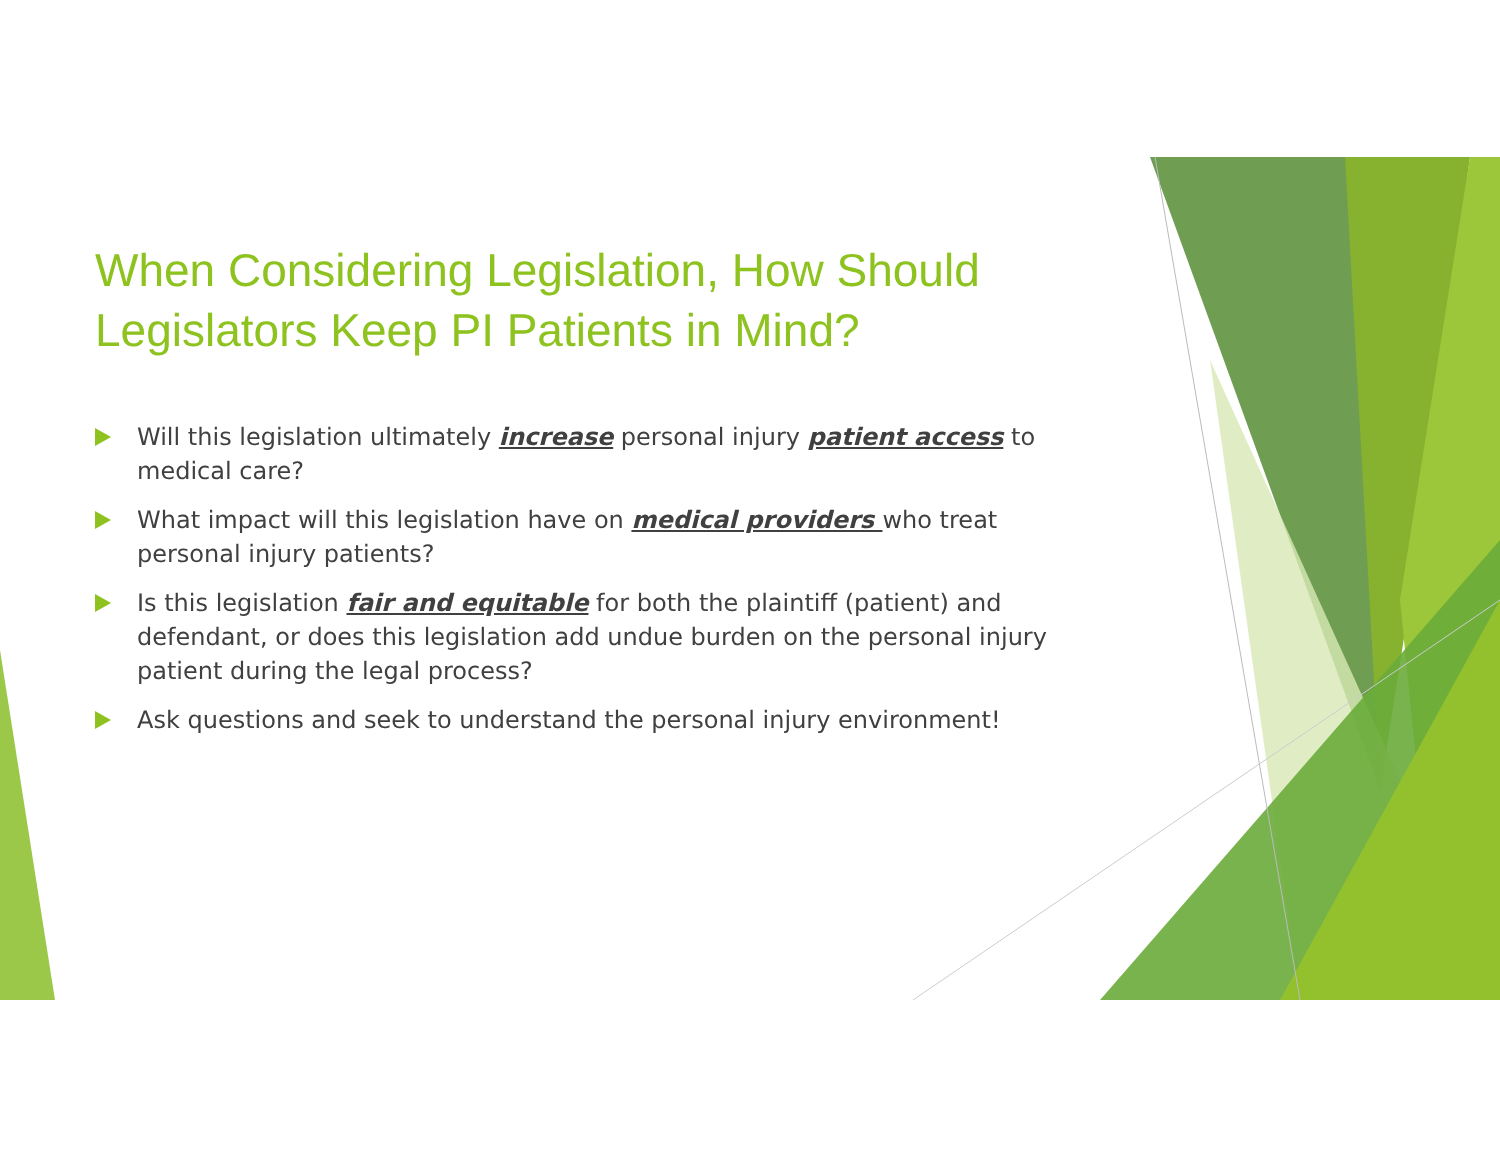When Considering Legislation, How Should Legislators Keep PI Patients in Mind?
Will this legislation ultimately increase personal injury patient access to medical care?
What impact will this legislation have on medical providers who treat personal injury patients?
Is this legislation fair and equitable for both the plaintiff (patient) and defendant, or does this legislation add undue burden on the personal injury patient during the legal process?
Ask questions and seek to understand the personal injury environment!